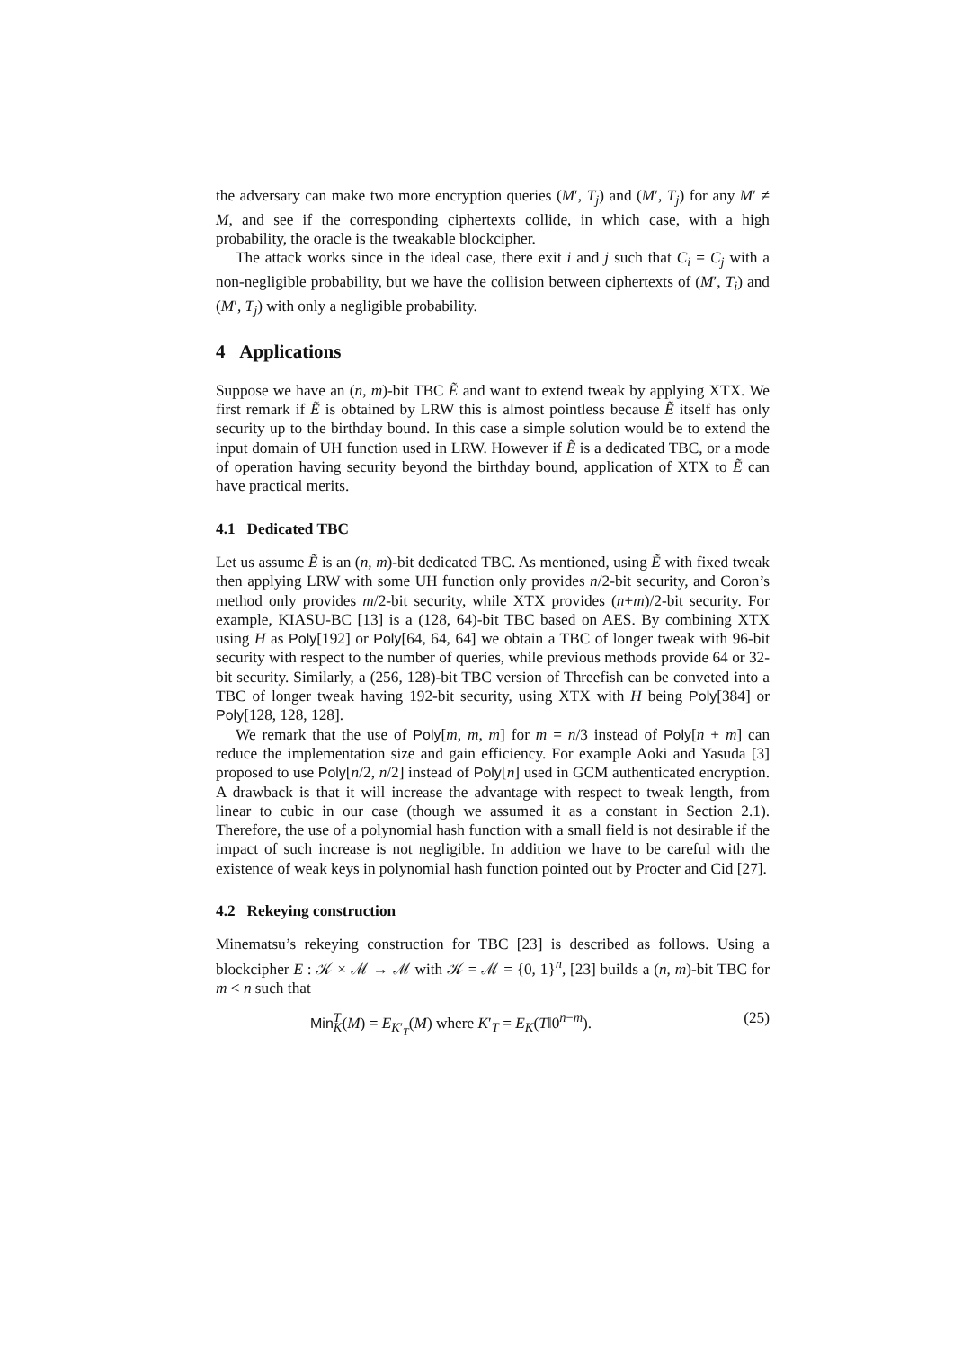the adversary can make two more encryption queries (M′, T<sub>j</sub>) and (M′, T<sub>j</sub>) for any M′ ≠ M, and see if the corresponding ciphertexts collide, in which case, with a high probability, the oracle is the tweakable blockcipher.
The attack works since in the ideal case, there exit i and j such that C<sub>i</sub> = C<sub>j</sub> with a non-negligible probability, but we have the collision between ciphertexts of (M′, T<sub>i</sub>) and (M′, T<sub>j</sub>) with only a negligible probability.
4 Applications
Suppose we have an (n, m)-bit TBC Ẽ and want to extend tweak by applying XTX. We first remark if Ẽ is obtained by LRW this is almost pointless because Ẽ itself has only security up to the birthday bound. In this case a simple solution would be to extend the input domain of UH function used in LRW. However if Ẽ is a dedicated TBC, or a mode of operation having security beyond the birthday bound, application of XTX to Ẽ can have practical merits.
4.1 Dedicated TBC
Let us assume Ẽ is an (n, m)-bit dedicated TBC. As mentioned, using Ẽ with fixed tweak then applying LRW with some UH function only provides n/2-bit security, and Coron’s method only provides m/2-bit security, while XTX provides (n+m)/2-bit security. For example, KIASU-BC [13] is a (128, 64)-bit TBC based on AES. By combining XTX using H as Poly[192] or Poly[64, 64, 64] we obtain a TBC of longer tweak with 96-bit security with respect to the number of queries, while previous methods provide 64 or 32-bit security. Similarly, a (256, 128)-bit TBC version of Threefish can be conveted into a TBC of longer tweak having 192-bit security, using XTX with H being Poly[384] or Poly[128, 128, 128].
We remark that the use of Poly[m, m, m] for m = n/3 instead of Poly[n + m] can reduce the implementation size and gain efficiency. For example Aoki and Yasuda [3] proposed to use Poly[n/2, n/2] instead of Poly[n] used in GCM authenticated encryption. A drawback is that it will increase the advantage with respect to tweak length, from linear to cubic in our case (though we assumed it as a constant in Section 2.1). Therefore, the use of a polynomial hash function with a small field is not desirable if the impact of such increase is not negligible. In addition we have to be careful with the existence of weak keys in polynomial hash function pointed out by Procter and Cid [27].
4.2 Rekeying construction
Minematsu’s rekeying construction for TBC [23] is described as follows. Using a blockcipher E : 𝒦 × ℳ → ℳ with 𝒦 = ℳ = {0, 1}<sup>n</sup>, [23] builds a (n, m)-bit TBC for m < n such that
Min<sup>T</sup><sub>K</sub>(M) = E<sub>K′<sub>T</sub></sub>(M) where K′<sub>T</sub> = E<sub>K</sub>(T‖0<sup>n−m</sup>). (25)